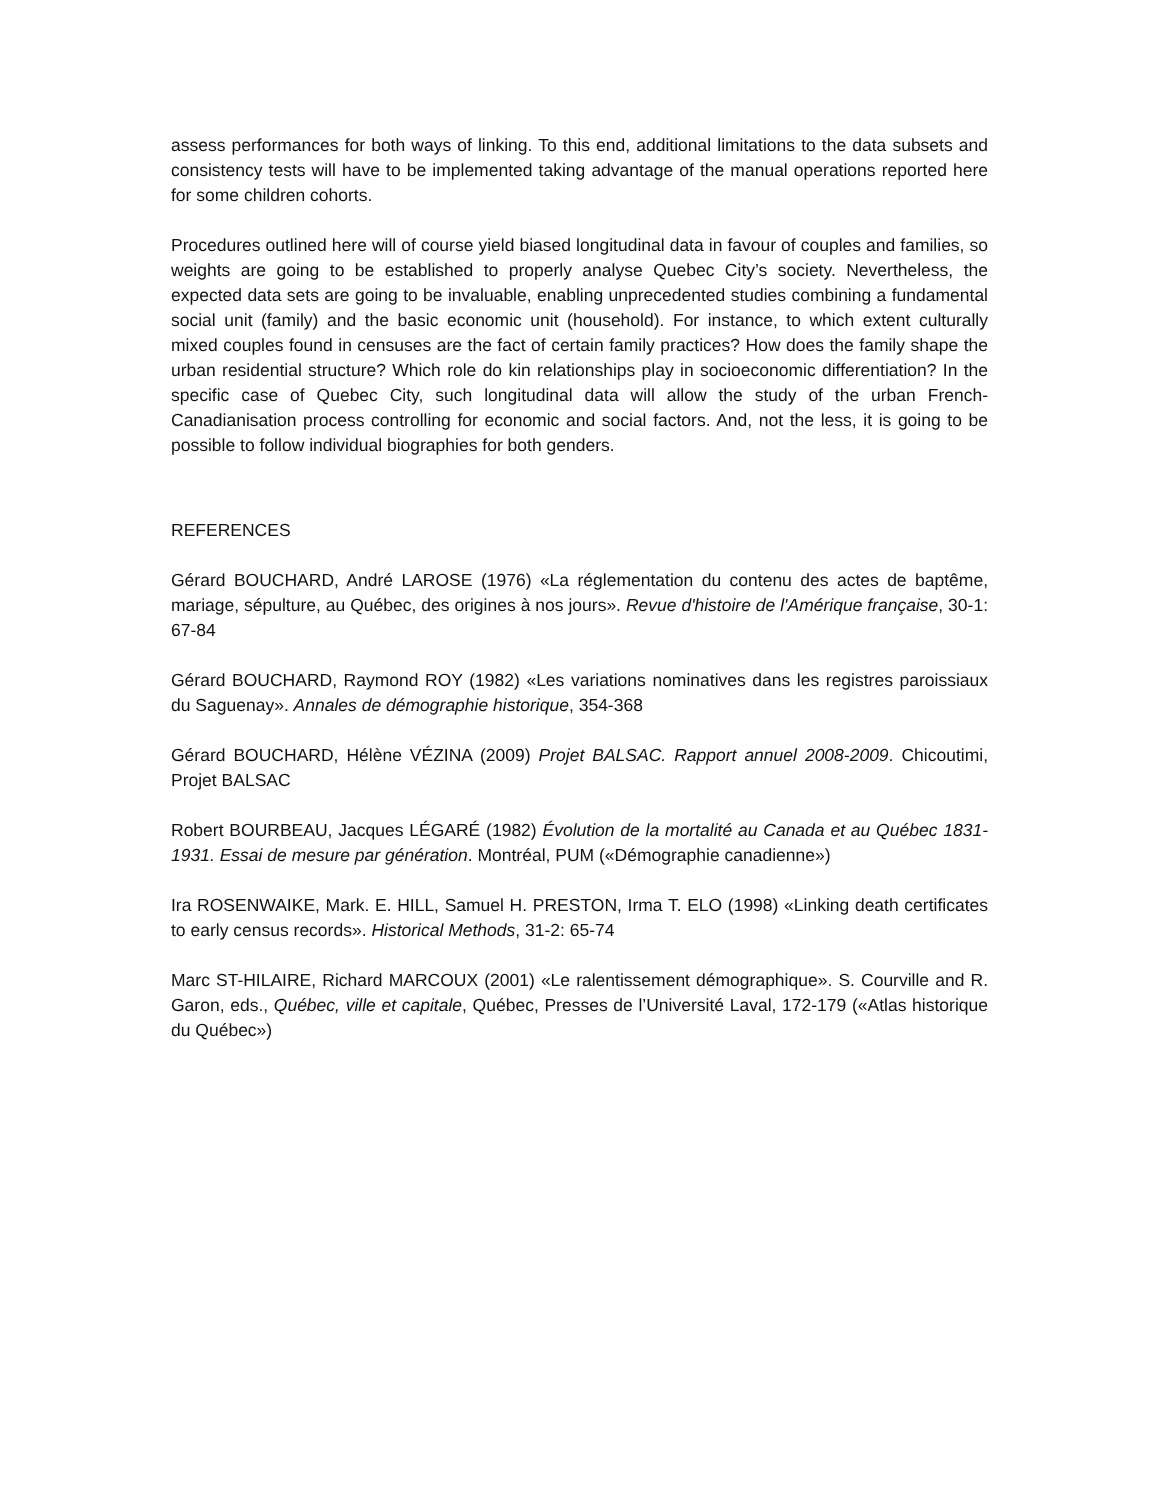assess performances for both ways of linking. To this end, additional limitations to the data subsets and consistency tests will have to be implemented taking advantage of the manual operations reported here for some children cohorts.
Procedures outlined here will of course yield biased longitudinal data in favour of couples and families, so weights are going to be established to properly analyse Quebec City’s society. Nevertheless, the expected data sets are going to be invaluable, enabling unprecedented studies combining a fundamental social unit (family) and the basic economic unit (household). For instance, to which extent culturally mixed couples found in censuses are the fact of certain family practices? How does the family shape the urban residential structure? Which role do kin relationships play in socioeconomic differentiation? In the specific case of Quebec City, such longitudinal data will allow the study of the urban French-Canadianisation process controlling for economic and social factors. And, not the less, it is going to be possible to follow individual biographies for both genders.
REFERENCES
Gérard BOUCHARD, André LAROSE (1976) «La réglementation du contenu des actes de baptême, mariage, sépulture, au Québec, des origines à nos jours». Revue d'histoire de l'Amérique française, 30-1: 67-84
Gérard BOUCHARD, Raymond ROY (1982) «Les variations nominatives dans les registres paroissiaux du Saguenay». Annales de démographie historique, 354-368
Gérard BOUCHARD, Hélène VÉZINA (2009) Projet BALSAC. Rapport annuel 2008-2009. Chicoutimi, Projet BALSAC
Robert BOURBEAU, Jacques LÉGARÉ (1982) Évolution de la mortalité au Canada et au Québec 1831-1931. Essai de mesure par génération. Montréal, PUM («Démographie canadienne»)
Ira ROSENWAIKE, Mark. E. HILL, Samuel H. PRESTON, Irma T. ELO (1998) «Linking death certificates to early census records». Historical Methods, 31-2: 65-74
Marc ST-HILAIRE, Richard MARCOUX (2001) «Le ralentissement démographique». S. Courville and R. Garon, eds., Québec, ville et capitale, Québec, Presses de l’Université Laval, 172-179 («Atlas historique du Québec»)